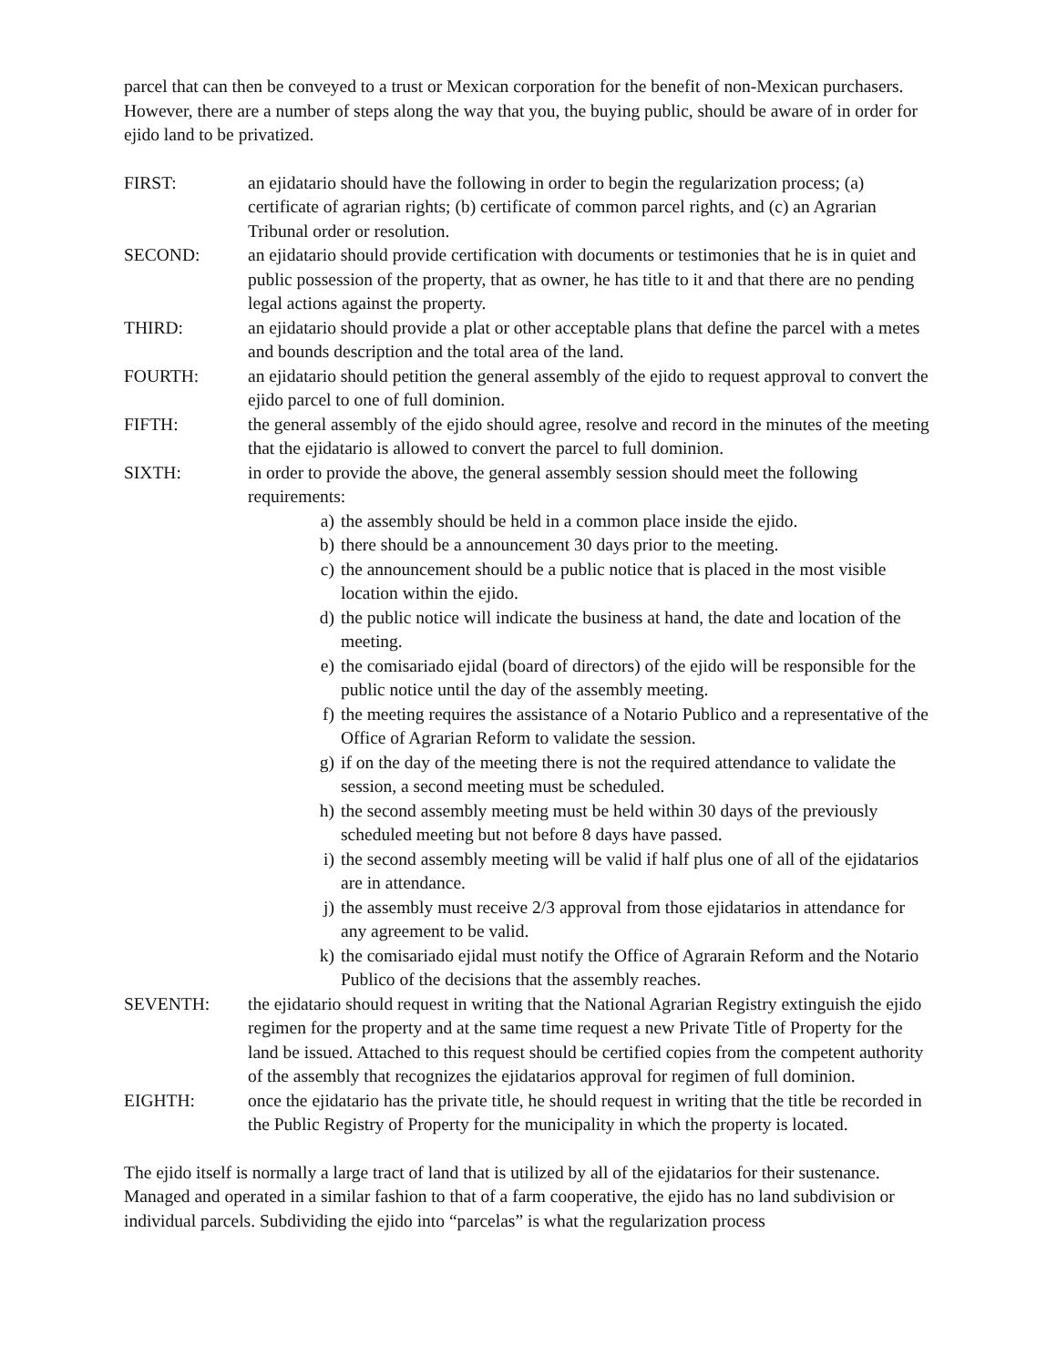parcel that can then be conveyed to a trust or Mexican corporation for the benefit of non-Mexican purchasers. However, there are a number of steps along the way that you, the buying public, should be aware of in order for ejido land to be privatized.
FIRST: an ejidatario should have the following in order to begin the regularization process; (a) certificate of agrarian rights; (b) certificate of common parcel rights, and (c) an Agrarian Tribunal order or resolution.
SECOND: an ejidatario should provide certification with documents or testimonies that he is in quiet and public possession of the property, that as owner, he has title to it and that there are no pending legal actions against the property.
THIRD: an ejidatario should provide a plat or other acceptable plans that define the parcel with a metes and bounds description and the total area of the land.
FOURTH: an ejidatario should petition the general assembly of the ejido to request approval to convert the ejido parcel to one of full dominion.
FIFTH: the general assembly of the ejido should agree, resolve and record in the minutes of the meeting that the ejidatario is allowed to convert the parcel to full dominion.
SIXTH: in order to provide the above, the general assembly session should meet the following requirements:
a) the assembly should be held in a common place inside the ejido.
b) there should be a announcement 30 days prior to the meeting.
c) the announcement should be a public notice that is placed in the most visible location within the ejido.
d) the public notice will indicate the business at hand, the date and location of the meeting.
e) the comisariado ejidal (board of directors) of the ejido will be responsible for the public notice until the day of the assembly meeting.
f) the meeting requires the assistance of a Notario Publico and a representative of the Office of Agrarian Reform to validate the session.
g) if on the day of the meeting there is not the required attendance to validate the session, a second meeting must be scheduled.
h) the second assembly meeting must be held within 30 days of the previously scheduled meeting but not before 8 days have passed.
i) the second assembly meeting will be valid if half plus one of all of the ejidatarios are in attendance.
j) the assembly must receive 2/3 approval from those ejidatarios in attendance for any agreement to be valid.
k) the comisariado ejidal must notify the Office of Agrarain Reform and the Notario Publico of the decisions that the assembly reaches.
SEVENTH: the ejidatario should request in writing that the National Agrarian Registry extinguish the ejido regimen for the property and at the same time request a new Private Title of Property for the land be issued. Attached to this request should be certified copies from the competent authority of the assembly that recognizes the ejidatarios approval for regimen of full dominion.
EIGHTH: once the ejidatario has the private title, he should request in writing that the title be recorded in the Public Registry of Property for the municipality in which the property is located.
The ejido itself is normally a large tract of land that is utilized by all of the ejidatarios for their sustenance. Managed and operated in a similar fashion to that of a farm cooperative, the ejido has no land subdivision or individual parcels. Subdividing the ejido into “parcelas” is what the regularization process